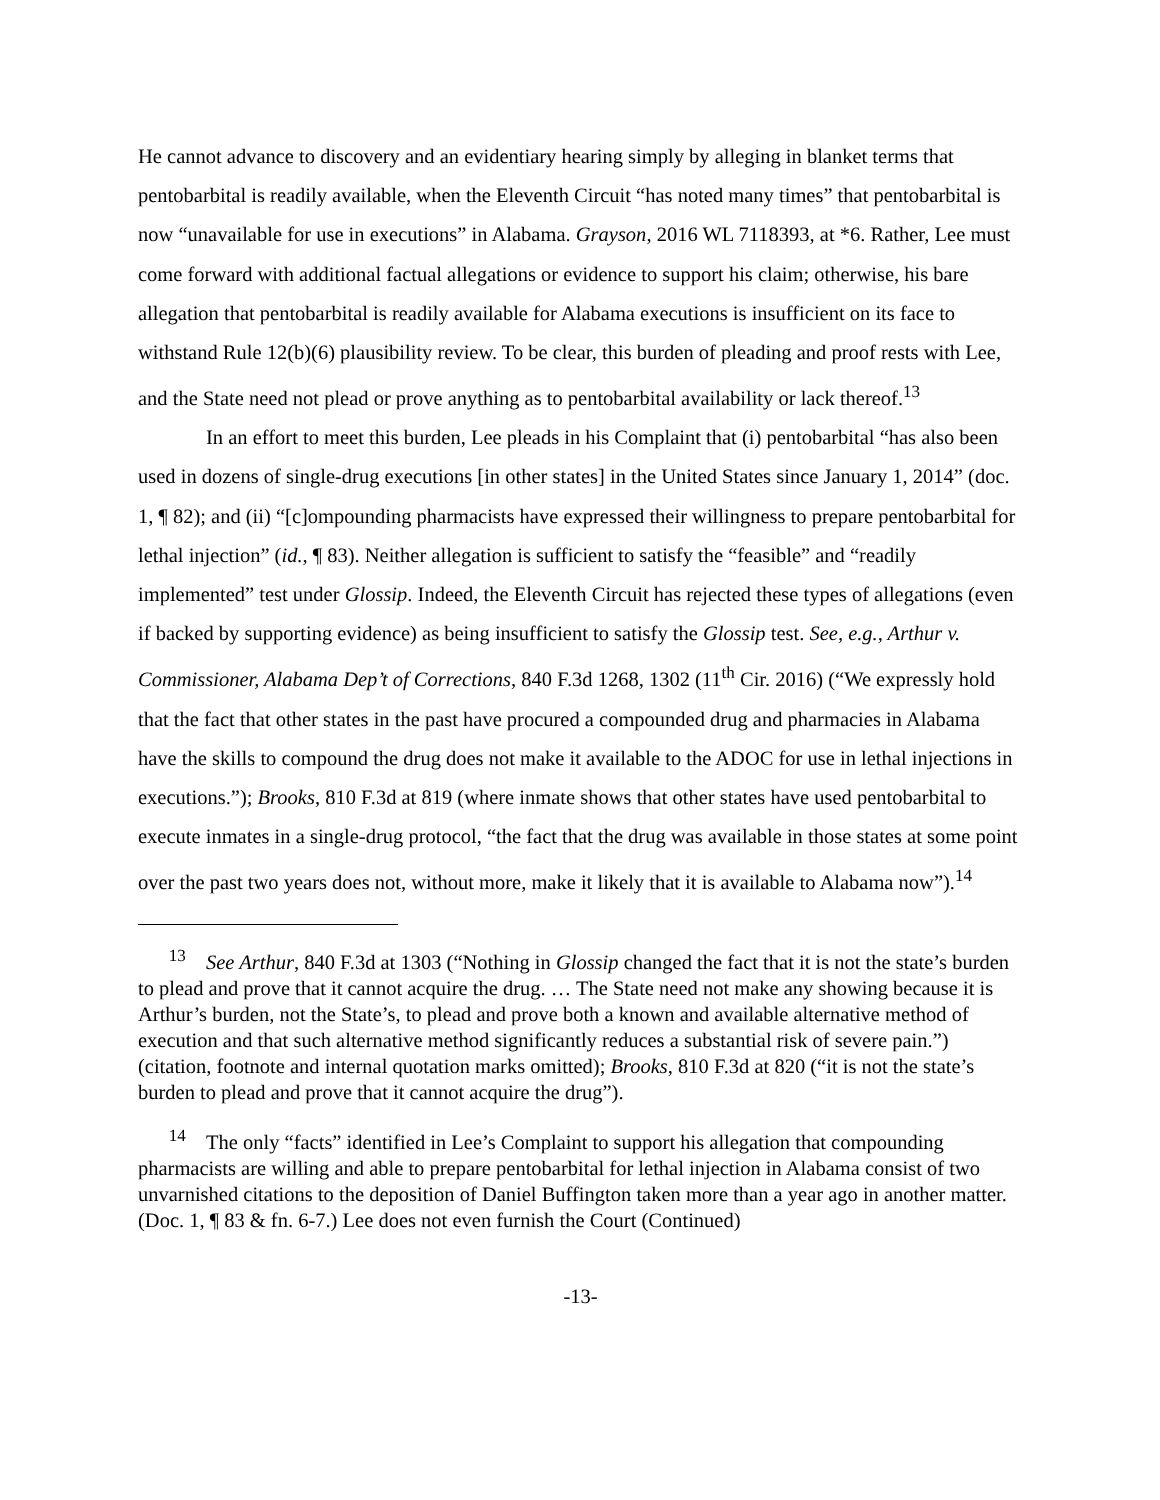He cannot advance to discovery and an evidentiary hearing simply by alleging in blanket terms that pentobarbital is readily available, when the Eleventh Circuit “has noted many times” that pentobarbital is now “unavailable for use in executions” in Alabama. Grayson, 2016 WL 7118393, at *6. Rather, Lee must come forward with additional factual allegations or evidence to support his claim; otherwise, his bare allegation that pentobarbital is readily available for Alabama executions is insufficient on its face to withstand Rule 12(b)(6) plausibility review. To be clear, this burden of pleading and proof rests with Lee, and the State need not plead or prove anything as to pentobarbital availability or lack thereof.<sup>13</sup>
In an effort to meet this burden, Lee pleads in his Complaint that (i) pentobarbital “has also been used in dozens of single-drug executions [in other states] in the United States since January 1, 2014” (doc. 1, ¶ 82); and (ii) “[c]ompounding pharmacists have expressed their willingness to prepare pentobarbital for lethal injection” (id., ¶ 83). Neither allegation is sufficient to satisfy the “feasible” and “readily implemented” test under Glossip. Indeed, the Eleventh Circuit has rejected these types of allegations (even if backed by supporting evidence) as being insufficient to satisfy the Glossip test. See, e.g., Arthur v. Commissioner, Alabama Dep’t of Corrections, 840 F.3d 1268, 1302 (11<sup>th</sup> Cir. 2016) (“We expressly hold that the fact that other states in the past have procured a compounded drug and pharmacies in Alabama have the skills to compound the drug does not make it available to the ADOC for use in lethal injections in executions.”); Brooks, 810 F.3d at 819 (where inmate shows that other states have used pentobarbital to execute inmates in a single-drug protocol, “the fact that the drug was available in those states at some point over the past two years does not, without more, make it likely that it is available to Alabama now”).<sup>14</sup>
<sup>13</sup> See Arthur, 840 F.3d at 1303 (“Nothing in Glossip changed the fact that it is not the state’s burden to plead and prove that it cannot acquire the drug. … The State need not make any showing because it is Arthur’s burden, not the State’s, to plead and prove both a known and available alternative method of execution and that such alternative method significantly reduces a substantial risk of severe pain.”) (citation, footnote and internal quotation marks omitted); Brooks, 810 F.3d at 820 (“it is not the state’s burden to plead and prove that it cannot acquire the drug”).
<sup>14</sup> The only “facts” identified in Lee’s Complaint to support his allegation that compounding pharmacists are willing and able to prepare pentobarbital for lethal injection in Alabama consist of two unvarnished citations to the deposition of Daniel Buffington taken more than a year ago in another matter. (Doc. 1, ¶ 83 & fn. 6-7.) Lee does not even furnish the Court (Continued)
-13-